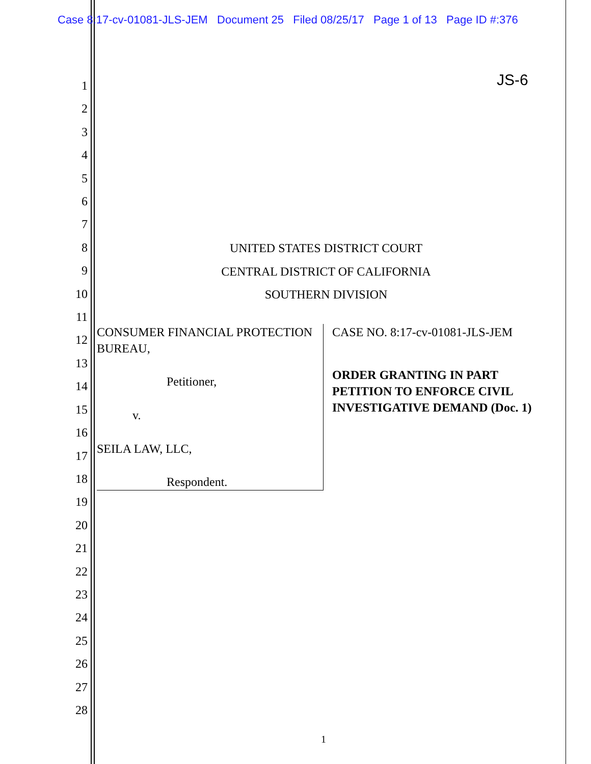Case 8:17-cv-01081-JLS-JEM Document 25 Filed 08/25/17 Page 1 of 13 Page ID #:376
JS-6
1
2
3
4
5
6
7
8
9
10
11
12
13
14
15
16
17
18
19
20
21
22
23
24
25
26
27
28
UNITED STATES DISTRICT COURT
CENTRAL DISTRICT OF CALIFORNIA
SOUTHERN DIVISION
CONSUMER FINANCIAL PROTECTION BUREAU,
Petitioner,
v.
SEILA LAW, LLC,
Respondent.
CASE NO. 8:17-cv-01081-JLS-JEM
ORDER GRANTING IN PART PETITION TO ENFORCE CIVIL INVESTIGATIVE DEMAND (Doc. 1)
1